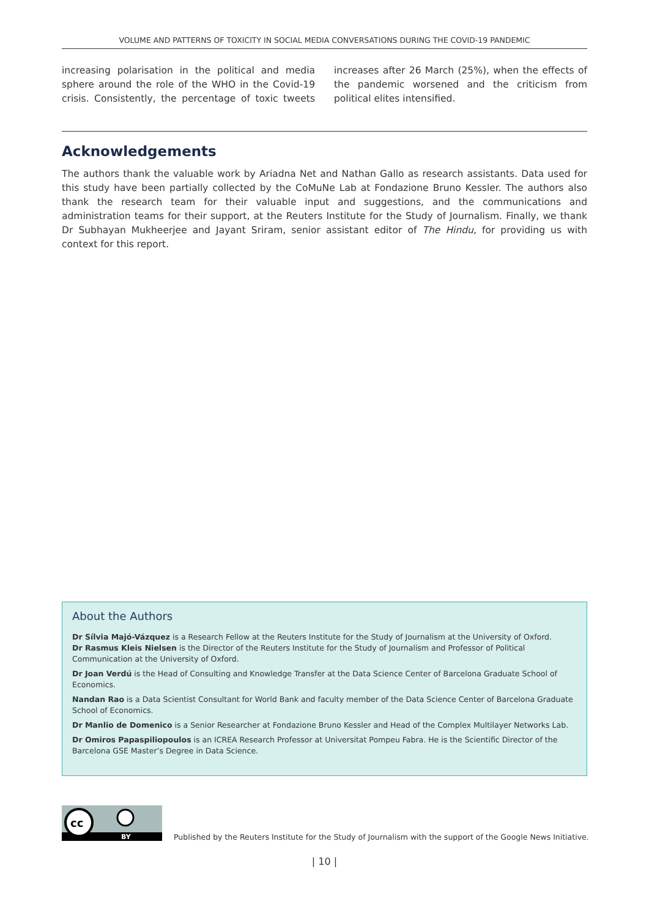VOLUME AND PATTERNS OF TOXICITY IN SOCIAL MEDIA CONVERSATIONS DURING THE COVID-19 PANDEMIC
increasing polarisation in the political and media sphere around the role of the WHO in the Covid-19 crisis. Consistently, the percentage of toxic tweets increases after 26 March (25%), when the effects of the pandemic worsened and the criticism from political elites intensified.
Acknowledgements
The authors thank the valuable work by Ariadna Net and Nathan Gallo as research assistants. Data used for this study have been partially collected by the CoMuNe Lab at Fondazione Bruno Kessler. The authors also thank the research team for their valuable input and suggestions, and the communications and administration teams for their support, at the Reuters Institute for the Study of Journalism. Finally, we thank Dr Subhayan Mukheerjee and Jayant Sriram, senior assistant editor of The Hindu, for providing us with context for this report.
About the Authors
Dr Sílvia Majó-Vázquez is a Research Fellow at the Reuters Institute for the Study of Journalism at the University of Oxford.
Dr Rasmus Kleis Nielsen is the Director of the Reuters Institute for the Study of Journalism and Professor of Political Communication at the University of Oxford.
Dr Joan Verdú is the Head of Consulting and Knowledge Transfer at the Data Science Center of Barcelona Graduate School of Economics.
Nandan Rao is a Data Scientist Consultant for World Bank and faculty member of the Data Science Center of Barcelona Graduate School of Economics.
Dr Manlio de Domenico is a Senior Researcher at Fondazione Bruno Kessler and Head of the Complex Multilayer Networks Lab.
Dr Omiros Papaspiliopoulos is an ICREA Research Professor at Universitat Pompeu Fabra. He is the Scientific Director of the Barcelona GSE Master’s Degree in Data Science.
cc
BY
Published by the Reuters Institute for the Study of Journalism with the support of the Google News Initiative.
| 10 |